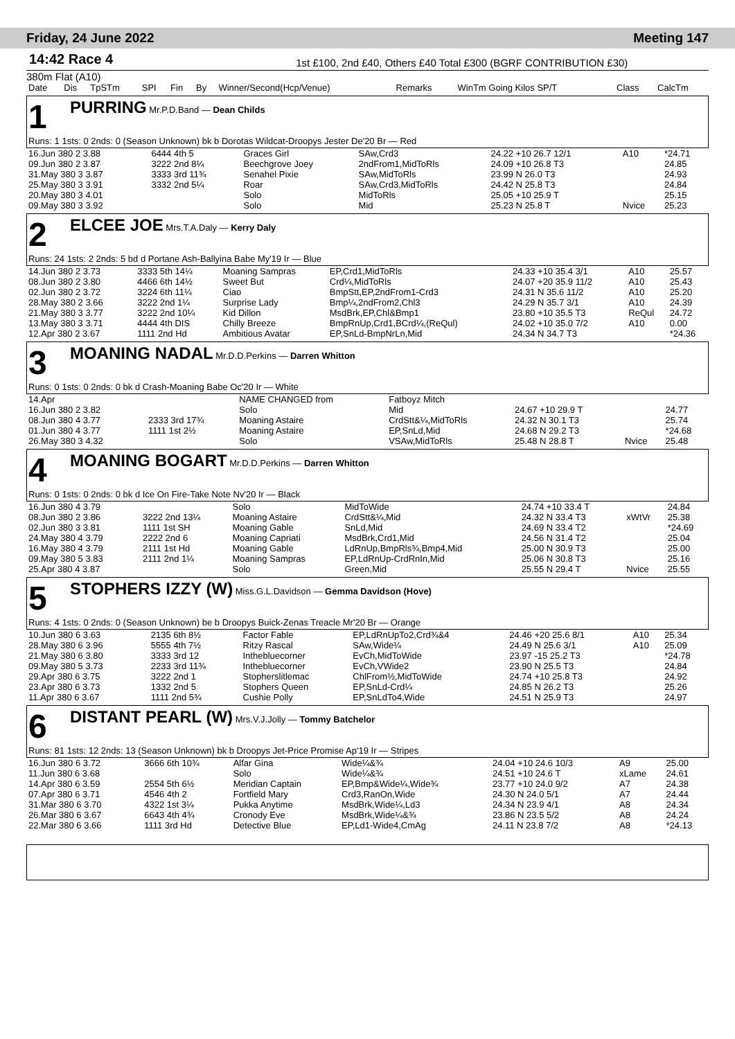Friday, 24 June 2022 Meeting 147
14:42 Race 4 1st £100, 2nd £40, Others £40 Total £300 (BGRF CONTRIBUTION £30)
380m Flat (A10)
| Date | Dis | TpSTm | SPI | Fin | By | Winner/Second(Hcp/Venue) | Remarks | WinTm Going Kilos SP/T | Class | CalcTm |
| --- | --- | --- | --- | --- | --- | --- | --- | --- | --- | --- |
1 PURRING Mr.P.D.Band — Dean Childs
Runs: 1 1sts: 0 2nds: 0 (Season Unknown) bk b Dorotas Wildcat-Droopys Jester De'20 Br — Red
| 16.Jun 380 2 3.88 | 6444 4th 5 | Graces Girl | SAw,Crd3 | 24.22 +10 26.7 12/1 | A10 | *24.71 |
| 09.Jun 380 2 3.87 | 3222 2nd 8¼ | Beechgrove Joey | 2ndFrom1,MidToRls | 24.09 +10 26.8 T3 | | 24.85 |
| 31.May 380 3 3.87 | 3333 3rd 11¾ | Senahel Pixie | SAw,MidToRls | 23.99 N 26.0 T3 | | 24.93 |
| 25.May 380 3 3.91 | 3332 2nd 5¼ | Roar | SAw,Crd3,MidToRls | 24.42 N 25.8 T3 | | 24.84 |
| 20.May 380 3 4.01 | | Solo | MidToRls | 25.05 +10 25.9 T | | 25.15 |
| 09.May 380 3 3.92 | | Solo | Mid | 25.23 N 25.8 T | Nvice | 25.23 |
2 ELCEE JOE Mrs.T.A.Daly — Kerry Daly
Runs: 24 1sts: 2 2nds: 5 bd d Portane Ash-Ballyina Babe My'19 Ir — Blue
| 14.Jun 380 2 3.73 | 3333 5th 14¼ | Moaning Sampras | EP,Crd1,MidToRls | 24.33 +10 35.4 3/1 | A10 | 25.57 |
| 08.Jun 380 2 3.80 | 4466 6th 14½ | Sweet But | Crd¼,MidToRls | 24.07 +20 35.9 11/2 | A10 | 25.43 |
| 02.Jun 380 2 3.72 | 3224 6th 11¼ | Ciao | BmpStt,EP,2ndFrom1-Crd3 | 24.31 N 35.6 11/2 | A10 | 25.20 |
| 28.May 380 2 3.66 | 3222 2nd 1¼ | Surprise Lady | Bmp¼,2ndFrom2,Chl3 | 24.29 N 35.7 3/1 | A10 | 24.39 |
| 21.May 380 3 3.77 | 3222 2nd 10¼ | Kid Dillon | MsdBrk,EP,Chl&Bmp1 | 23.80 +10 35.5 T3 | ReQul | 24.72 |
| 13.May 380 3 3.71 | 4444 4th DIS | Chilly Breeze | BmpRnUp,Crd1,BCrd¼,(ReQul) | 24.02 +10 35.0 7/2 | A10 | 0.00 |
| 12.Apr 380 2 3.67 | 1111 2nd Hd | Ambitious Avatar | EP,SnLd-BmpNrLn,Mid | 24.34 N 34.7 T3 | | *24.36 |
3 MOANING NADAL Mr.D.D.Perkins — Darren Whitton
Runs: 0 1sts: 0 2nds: 0 bk d Crash-Moaning Babe Oc'20 Ir — White
| 14.Apr | | NAME CHANGED from | Fatboyz Mitch | | | |
| 16.Jun 380 2 3.82 | | Solo | Mid | 24.67 +10 29.9 T | | 24.77 |
| 08.Jun 380 4 3.77 | 2333 3rd 17¾ | Moaning Astaire | CrdStt&¼,MidToRls | 24.32 N 30.1 T3 | | 25.74 |
| 01.Jun 380 4 3.77 | 1111 1st 2½ | Moaning Astaire | EP,SnLd,Mid | 24.68 N 29.2 T3 | | *24.68 |
| 26.May 380 3 4.32 | | Solo | VSAw,MidToRls | 25.48 N 28.8 T | Nvice | 25.48 |
4 MOANING BOGART Mr.D.D.Perkins — Darren Whitton
Runs: 0 1sts: 0 2nds: 0 bk d Ice On Fire-Take Note Nv'20 Ir — Black
| 16.Jun 380 4 3.79 | | Solo | MidToWide | 24.74 +10 33.4 T | | 24.84 |
| 08.Jun 380 2 3.86 | 3222 2nd 13¼ | Moaning Astaire | CrdStt&¼,Mid | 24.32 N 33.4 T3 | xWtVr | 25.38 |
| 02.Jun 380 3 3.81 | 1111 1st SH | Moaning Gable | SnLd,Mid | 24.69 N 33.4 T2 | | *24.69 |
| 24.May 380 4 3.79 | 2222 2nd 6 | Moaning Capriati | MsdBrk,Crd1,Mid | 24.56 N 31.4 T2 | | 25.04 |
| 16.May 380 4 3.79 | 2111 1st Hd | Moaning Gable | LdRnUp,BmpRls¾,Bmp4,Mid | 25.00 N 30.9 T3 | | 25.00 |
| 09.May 380 5 3.83 | 2111 2nd 1¼ | Moaning Sampras | EP,LdRnUp-CrdRnIn,Mid | 25.06 N 30.8 T3 | | 25.16 |
| 25.Apr 380 4 3.87 | | Solo | Green,Mid | 25.55 N 29.4 T | Nvice | 25.55 |
5 STOPHERS IZZY (W) Miss.G.L.Davidson — Gemma Davidson (Hove)
Runs: 4 1sts: 0 2nds: 0 (Season Unknown) be b Droopys Buick-Zenas Treacle Mr'20 Br — Orange
| 10.Jun 380 6 3.63 | 2135 6th 8½ | Factor Fable | EP,LdRnUpTo2,Crd¾&4 | 24.46 +20 25.6 8/1 | A10 | 25.34 |
| 28.May 380 6 3.96 | 5555 4th 7½ | Ritzy Rascal | SAw,Wide¼ | 24.49 N 25.6 3/1 | A10 | 25.09 |
| 21.May 380 6 3.80 | 3333 3rd 12 | Inthebluecorner | EvCh,MidToWide | 23.97 -15 25.2 T3 | | *24.78 |
| 09.May 380 5 3.73 | 2233 3rd 11¾ | Inthebluecorner | EvCh,VWide2 | 23.90 N 25.5 T3 | | 24.84 |
| 29.Apr 380 6 3.75 | 3222 2nd 1 | Stopherslitlemac | ChlFrom½,MidToWide | 24.74 +10 25.8 T3 | | 24.92 |
| 23.Apr 380 6 3.73 | 1332 2nd 5 | Stophers Queen | EP,SnLd-Crd¼ | 24.85 N 26.2 T3 | | 25.26 |
| 11.Apr 380 6 3.67 | 1111 2nd 5¾ | Cushie Polly | EP,SnLdTo4,Wide | 24.51 N 25.9 T3 | | 24.97 |
6 DISTANT PEARL (W) Mrs.V.J.Jolly — Tommy Batchelor
Runs: 81 1sts: 12 2nds: 13 (Season Unknown) bk b Droopys Jet-Price Promise Ap'19 Ir — Stripes
| 16.Jun 380 6 3.72 | 3666 6th 10¾ | Alfar Gina | Wide¼&¾ | 24.04 +10 24.6 10/3 | A9 | 25.00 |
| 11.Jun 380 6 3.68 | | Solo | Wide¼&¾ | 24.51 +10 24.6 T | xLame | 24.61 |
| 14.Apr 380 6 3.59 | 2554 5th 6½ | Meridian Captain | EP,Bmp&Wide¼,Wide¾ | 23.77 +10 24.0 9/2 | A7 | 24.38 |
| 07.Apr 380 6 3.71 | 4546 4th 2 | Fortfield Mary | Crd3,RanOn,Wide | 24.30 N 24.0 5/1 | A7 | 24.44 |
| 31.Mar 380 6 3.70 | 4322 1st 3¼ | Pukka Anytime | MsdBrk,Wide¼,Ld3 | 24.34 N 23.9 4/1 | A8 | 24.34 |
| 26.Mar 380 6 3.67 | 6643 4th 4¾ | Cronody Eve | MsdBrk,Wide¼&¾ | 23.86 N 23.5 5/2 | A8 | 24.24 |
| 22.Mar 380 6 3.66 | 1111 3rd Hd | Detective Blue | EP,Ld1-Wide4,CmAg | 24.11 N 23.8 7/2 | A8 | *24.13 |